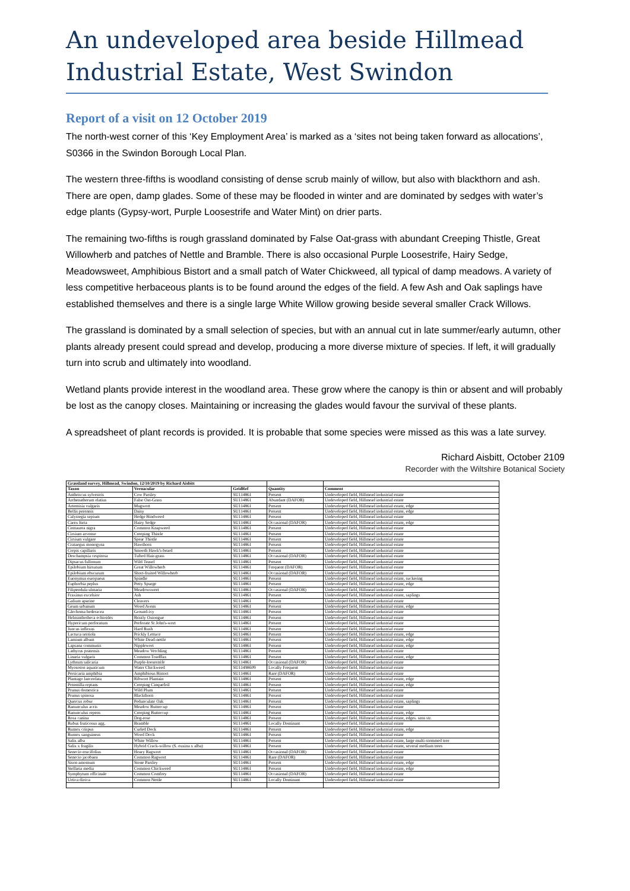An undeveloped area beside Hillmead Industrial Estate, West Swindon
Report of a visit on 12 October 2019
The north-west corner of this ‘Key Employment Area’ is marked as a ‘sites not being taken forward as allocations’, S0366 in the Swindon Borough Local Plan.
The western three-fifths is woodland consisting of dense scrub mainly of willow, but also with blackthorn and ash. There are open, damp glades. Some of these may be flooded in winter and are dominated by sedges with water’s edge plants (Gypsy-wort, Purple Loosestrife and Water Mint) on drier parts.
The remaining two-fifths is rough grassland dominated by False Oat-grass with abundant Creeping Thistle, Great Willowherb and patches of Nettle and Bramble. There is also occasional Purple Loosestrife, Hairy Sedge, Meadowsweet, Amphibious Bistort and a small patch of Water Chickweed, all typical of damp meadows. A variety of less competitive herbaceous plants is to be found around the edges of the field. A few Ash and Oak saplings have established themselves and there is a single large White Willow growing beside several smaller Crack Willows.
The grassland is dominated by a small selection of species, but with an annual cut in late summer/early autumn, other plants already present could spread and develop, producing a more diverse mixture of species. If left, it will gradually turn into scrub and ultimately into woodland.
Wetland plants provide interest in the woodland area. These grow where the canopy is thin or absent and will probably be lost as the canopy closes. Maintaining or increasing the glades would favour the survival of these plants.
A spreadsheet of plant records is provided. It is probable that some species were missed as this was a late survey.
Richard Aisbitt, October 2109
Recorder with the Wiltshire Botanical Society
| Grassland survey, Hillmead, Swindon, 12/10/2019 by Richard Aisbitt | | | | |
| --- | --- | --- | --- | --- |
| Taxon | Vernacular | GridRef | Quantity | Comment |
| Anthriscus sylvestris | Cow Parsley | SU114861 | Present | Undeveloped field, Hillmead industrial estate |
| Arrhenatherum elatius | False Oat-Grass | SU114861 | Abundant (DAFOR) | Undeveloped field, Hillmead industrial estate |
| Artemisia vulgaris | Mugwort | SU114861 | Present | Undeveloped field, Hillmead industrial estate, edge |
| Bellis perennis | Daisy | SU114861 | Present | Undeveloped field, Hillmead industrial estate, edge |
| Calystegia sepium | Hedge Bindweed | SU114861 | Present | Undeveloped field, Hillmead industrial estate |
| Carex hirta | Hairy Sedge | SU114861 | Occasional (DAFOR) | Undeveloped field, Hillmead industrial estate, edge |
| Centaurea nigra | Common Knapweed | SU114861 | Present | Undeveloped field, Hillmead industrial estate |
| Cirsium arvense | Creeping Thistle | SU114861 | Present | Undeveloped field, Hillmead industrial estate |
| Cirsium vulgare | Spear Thistle | SU114861 | Present | Undeveloped field, Hillmead industrial estate |
| Crataegus monogyna | Hawthorn | SU114861 | Present | Undeveloped field, Hillmead industrial estate |
| Crepis capillaris | Smooth Hawk's-beard | SU114861 | Present | Undeveloped field, Hillmead industrial estate |
| Deschampsia cespitosa | Tufted Hair-grass | SU114861 | Occasional (DAFOR) | Undeveloped field, Hillmead industrial estate |
| Dipsacus fullonum | Wild Teasel | SU114861 | Present | Undeveloped field, Hillmead industrial estate |
| Epilobium hirsutum | Great Willowherb | SU114861 | Frequent (DAFOR) | Undeveloped field, Hillmead industrial estate |
| Epilobium obscurum | Short-fruited Willowherb | SU114861 | Occasional (DAFOR) | Undeveloped field, Hillmead industrial estate |
| Euonymus europaeus | Spindle | SU114861 | Present | Undeveloped field, Hillmead industrial estate, suckering |
| Euphorbia peplus | Petty Spurge | SU114861 | Present | Undeveloped field, Hillmead industrial estate, edge |
| Filipendula ulmaria | Meadowsweet | SU114861 | Occasional (DAFOR) | Undeveloped field, Hillmead industrial estate |
| Fraxinus excelsior | Ash | SU114861 | Present | Undeveloped field, Hillmead industrial estate, saplings |
| Galium aparine | Cleavers | SU114861 | Present | Undeveloped field, Hillmead industrial estate |
| Geum urbanum | Wood Avens | SU114861 | Present | Undeveloped field, Hillmead industrial estate, edge |
| Glechoma hederacea | Ground-ivy | SU114861 | Present | Undeveloped field, Hillmead industrial estate |
| Helminthotheca echioides | Bristly Oxtongue | SU114861 | Present | Undeveloped field, Hillmead industrial estate |
| Hypericum perforatum | Perforate St John's-wort | SU114861 | Present | Undeveloped field, Hillmead industrial estate |
| Juncus inflexus | Hard Rush | SU114861 | Present | Undeveloped field, Hillmead industrial estate |
| Lactuca serriola | Prickly Lettuce | SU114861 | Present | Undeveloped field, Hillmead industrial estate, edge |
| Lamium album | White Dead-nettle | SU114861 | Present | Undeveloped field, Hillmead industrial estate, edge |
| Lapsana communis | Nipplewort | SU114861 | Present | Undeveloped field, Hillmead industrial estate, edge |
| Lathyrus pratensis | Meadow Vetchling | SU114861 | Present | Undeveloped field, Hillmead industrial estate |
| Linaria vulgaris | Common Toadflax | SU114861 | Present | Undeveloped field, Hillmead industrial estate, edge |
| Lythrum salicaria | Purple-loosestrife | SU114861 | Occasional (DAFOR) | Undeveloped field, Hillmead industrial estate |
| Myosoton aquaticum | Water Chickweed | SU11498609 | Locally Frequent | Undeveloped field, Hillmead industrial estate |
| Persicaria amphibia | Amphibious Bistort | SU114861 | Rare (DAFOR) | Undeveloped field, Hillmead industrial estate |
| Plantago lanceolata | Ribwort Plantain | SU114861 | Present | Undeveloped field, Hillmead industrial estate, edge |
| Potentilla reptans | Creeping Cinquefoil | SU114861 | Present | Undeveloped field, Hillmead industrial estate, edge |
| Prunus domestica | Wild Plum | SU114861 | Present | Undeveloped field, Hillmead industrial estate |
| Prunus spinosa | Blackthorn | SU114861 | Present | Undeveloped field, Hillmead industrial estate |
| Quercus robur | Pedunculate Oak | SU114861 | Present | Undeveloped field, Hillmead industrial estate, saplings |
| Ranunculus acris | Meadow Buttercup | SU114861 | Present | Undeveloped field, Hillmead industrial estate |
| Ranunculus repens | Creeping Buttercup | SU114861 | Present | Undeveloped field, Hillmead industrial estate, edge |
| Rosa canina | Dog-rose | SU114861 | Present | Undeveloped field, Hillmead industrial estate, edges. sens str. |
| Rubus fruticosus agg. | Bramble | SU114861 | Locally Dominant | Undeveloped field, Hillmead industrial estate |
| Rumex crispus | Curled Dock | SU114861 | Present | Undeveloped field, Hillmead industrial estate, edge |
| Rumex sanguineus | Wood Dock | SU114861 | Present | Undeveloped field, Hillmead industrial estate |
| Salix alba | White Willow | SU114861 | Present | Undeveloped field, Hillmead industrial estate, large multi-stemmed tree |
| Salix x fragilis | Hybrid Crack-willow (S. euxina x alba) | SU114861 | Present | Undeveloped field, Hillmead industrial estate, several medium trees |
| Senecio erucifolius | Hoary Ragwort | SU114861 | Occasional (DAFOR) | Undeveloped field, Hillmead industrial estate |
| Senecio jacobaea | Common Ragwort | SU114861 | Rare (DAFOR) | Undeveloped field, Hillmead industrial estate |
| Sison amomum | Stone Parsley | SU114861 | Present | Undeveloped field, Hillmead industrial estate, edge |
| Stellaria media | Common Chickweed | SU114861 | Present | Undeveloped field, Hillmead industrial estate, edge |
| Symphytum officinale | Common Comfrey | SU114861 | Occasional (DAFOR) | Undeveloped field, Hillmead industrial estate |
| Urtica dioica | Common Nettle | SU114861 | Locally Dominant | Undeveloped field, Hillmead industrial estate |